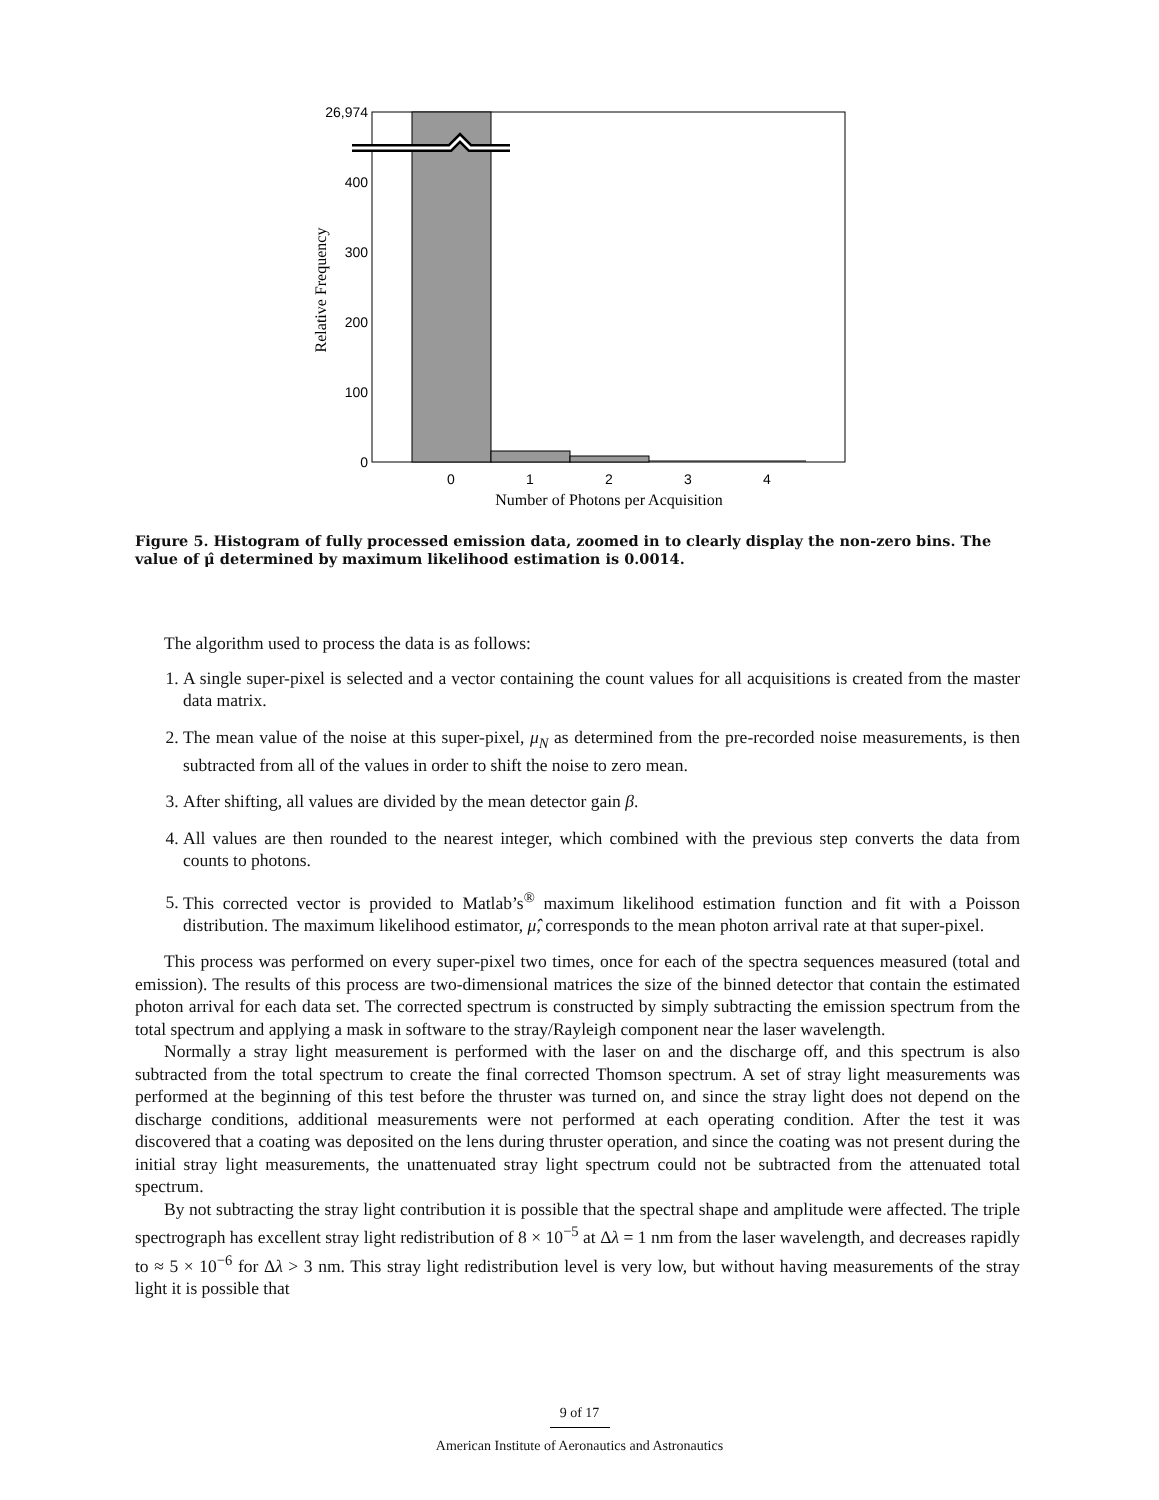26,974
400
300
200
100
0
0
1
2
3
4
Number of Photons per Acquisition
Relative Frequency
Figure 5. Histogram of fully processed emission data, zoomed in to clearly display the non-zero bins. The value of μ̂ determined by maximum likelihood estimation is 0.0014.
The algorithm used to process the data is as follows:
1. A single super-pixel is selected and a vector containing the count values for all acquisitions is created from the master data matrix.
2. The mean value of the noise at this super-pixel, μ<sub>N</sub> as determined from the pre-recorded noise measurements, is then subtracted from all of the values in order to shift the noise to zero mean.
3. After shifting, all values are divided by the mean detector gain β.
4. All values are then rounded to the nearest integer, which combined with the previous step converts the data from counts to photons.
5. This corrected vector is provided to Matlab’s<sup>®</sup> maximum likelihood estimation function and fit with a Poisson distribution. The maximum likelihood estimator, μ̂, corresponds to the mean photon arrival rate at that super-pixel.
This process was performed on every super-pixel two times, once for each of the spectra sequences measured (total and emission). The results of this process are two-dimensional matrices the size of the binned detector that contain the estimated photon arrival for each data set. The corrected spectrum is constructed by simply subtracting the emission spectrum from the total spectrum and applying a mask in software to the stray/Rayleigh component near the laser wavelength.
Normally a stray light measurement is performed with the laser on and the discharge off, and this spectrum is also subtracted from the total spectrum to create the final corrected Thomson spectrum. A set of stray light measurements was performed at the beginning of this test before the thruster was turned on, and since the stray light does not depend on the discharge conditions, additional measurements were not performed at each operating condition. After the test it was discovered that a coating was deposited on the lens during thruster operation, and since the coating was not present during the initial stray light measurements, the unattenuated stray light spectrum could not be subtracted from the attenuated total spectrum.
By not subtracting the stray light contribution it is possible that the spectral shape and amplitude were affected. The triple spectrograph has excellent stray light redistribution of 8 × 10<sup>−5</sup> at Δλ = 1 nm from the laser wavelength, and decreases rapidly to ≈ 5 × 10<sup>−6</sup> for Δλ > 3 nm. This stray light redistribution level is very low, but without having measurements of the stray light it is possible that
9 of 17
American Institute of Aeronautics and Astronautics